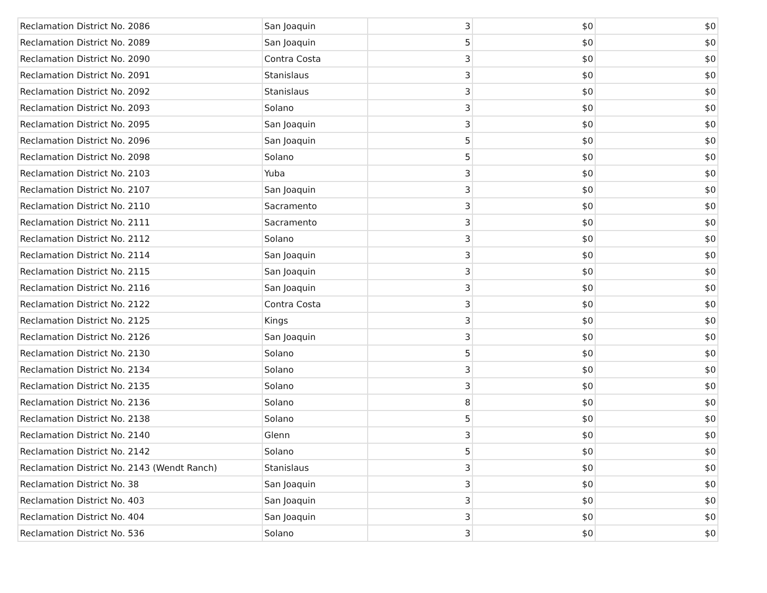| Reclamation District No. 2086 | San Joaquin | 3 | $0 | $0 |
| Reclamation District No. 2089 | San Joaquin | 5 | $0 | $0 |
| Reclamation District No. 2090 | Contra Costa | 3 | $0 | $0 |
| Reclamation District No. 2091 | Stanislaus | 3 | $0 | $0 |
| Reclamation District No. 2092 | Stanislaus | 3 | $0 | $0 |
| Reclamation District No. 2093 | Solano | 3 | $0 | $0 |
| Reclamation District No. 2095 | San Joaquin | 3 | $0 | $0 |
| Reclamation District No. 2096 | San Joaquin | 5 | $0 | $0 |
| Reclamation District No. 2098 | Solano | 5 | $0 | $0 |
| Reclamation District No. 2103 | Yuba | 3 | $0 | $0 |
| Reclamation District No. 2107 | San Joaquin | 3 | $0 | $0 |
| Reclamation District No. 2110 | Sacramento | 3 | $0 | $0 |
| Reclamation District No. 2111 | Sacramento | 3 | $0 | $0 |
| Reclamation District No. 2112 | Solano | 3 | $0 | $0 |
| Reclamation District No. 2114 | San Joaquin | 3 | $0 | $0 |
| Reclamation District No. 2115 | San Joaquin | 3 | $0 | $0 |
| Reclamation District No. 2116 | San Joaquin | 3 | $0 | $0 |
| Reclamation District No. 2122 | Contra Costa | 3 | $0 | $0 |
| Reclamation District No. 2125 | Kings | 3 | $0 | $0 |
| Reclamation District No. 2126 | San Joaquin | 3 | $0 | $0 |
| Reclamation District No. 2130 | Solano | 5 | $0 | $0 |
| Reclamation District No. 2134 | Solano | 3 | $0 | $0 |
| Reclamation District No. 2135 | Solano | 3 | $0 | $0 |
| Reclamation District No. 2136 | Solano | 8 | $0 | $0 |
| Reclamation District No. 2138 | Solano | 5 | $0 | $0 |
| Reclamation District No. 2140 | Glenn | 3 | $0 | $0 |
| Reclamation District No. 2142 | Solano | 5 | $0 | $0 |
| Reclamation District No. 2143 (Wendt Ranch) | Stanislaus | 3 | $0 | $0 |
| Reclamation District No. 38 | San Joaquin | 3 | $0 | $0 |
| Reclamation District No. 403 | San Joaquin | 3 | $0 | $0 |
| Reclamation District No. 404 | San Joaquin | 3 | $0 | $0 |
| Reclamation District No. 536 | Solano | 3 | $0 | $0 |